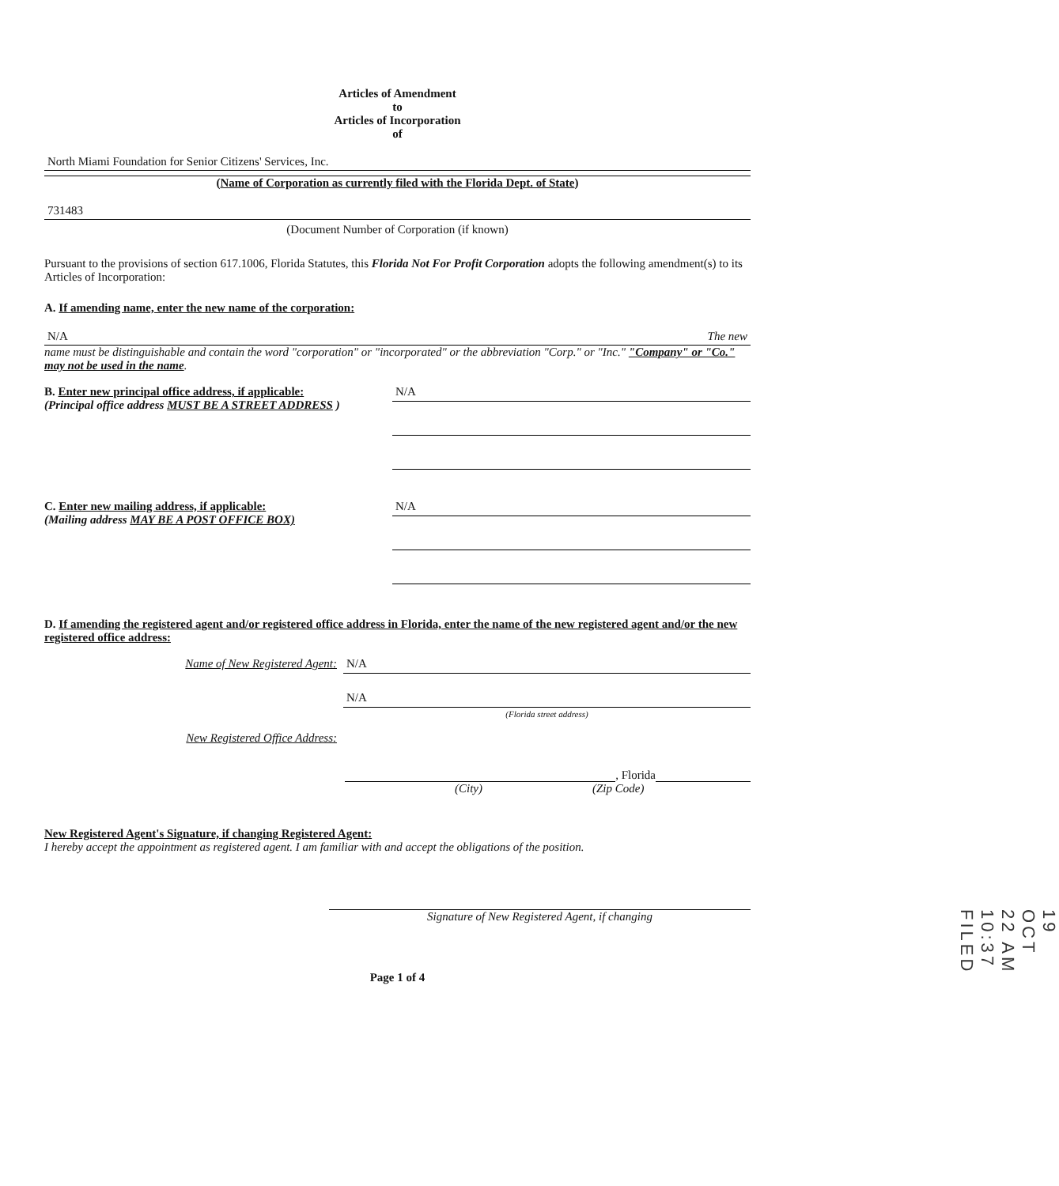Articles of Amendment
to
Articles of Incorporation
of
North Miami Foundation for Senior Citizens' Services, Inc.
(Name of Corporation as currently filed with the Florida Dept. of State)
731483
(Document Number of Corporation (if known)
Pursuant to the provisions of section 617.1006, Florida Statutes, this Florida Not For Profit Corporation adopts the following amendment(s) to its Articles of Incorporation:
A. If amending name, enter the new name of the corporation:
N/A The new
name must be distinguishable and contain the word "corporation" or "incorporated" or the abbreviation "Corp." or "Inc." "Company" or "Co." may not be used in the name.
B. Enter new principal office address, if applicable:
(Principal office address MUST BE A STREET ADDRESS )
N/A
C. Enter new mailing address, if applicable:
(Mailing address MAY BE A POST OFFICE BOX)
N/A
D. If amending the registered agent and/or registered office address in Florida, enter the name of the new registered agent and/or the new registered office address:
Name of New Registered Agent:
N/A
N/A
(Florida street address)
New Registered Office Address:
, Florida
(City) (Zip Code)
New Registered Agent's Signature, if changing Registered Agent:
I hereby accept the appointment as registered agent. I am familiar with and accept the obligations of the position.
Signature of New Registered Agent, if changing
Page 1 of 4
19 OCT 22 AM 10:37 FILED